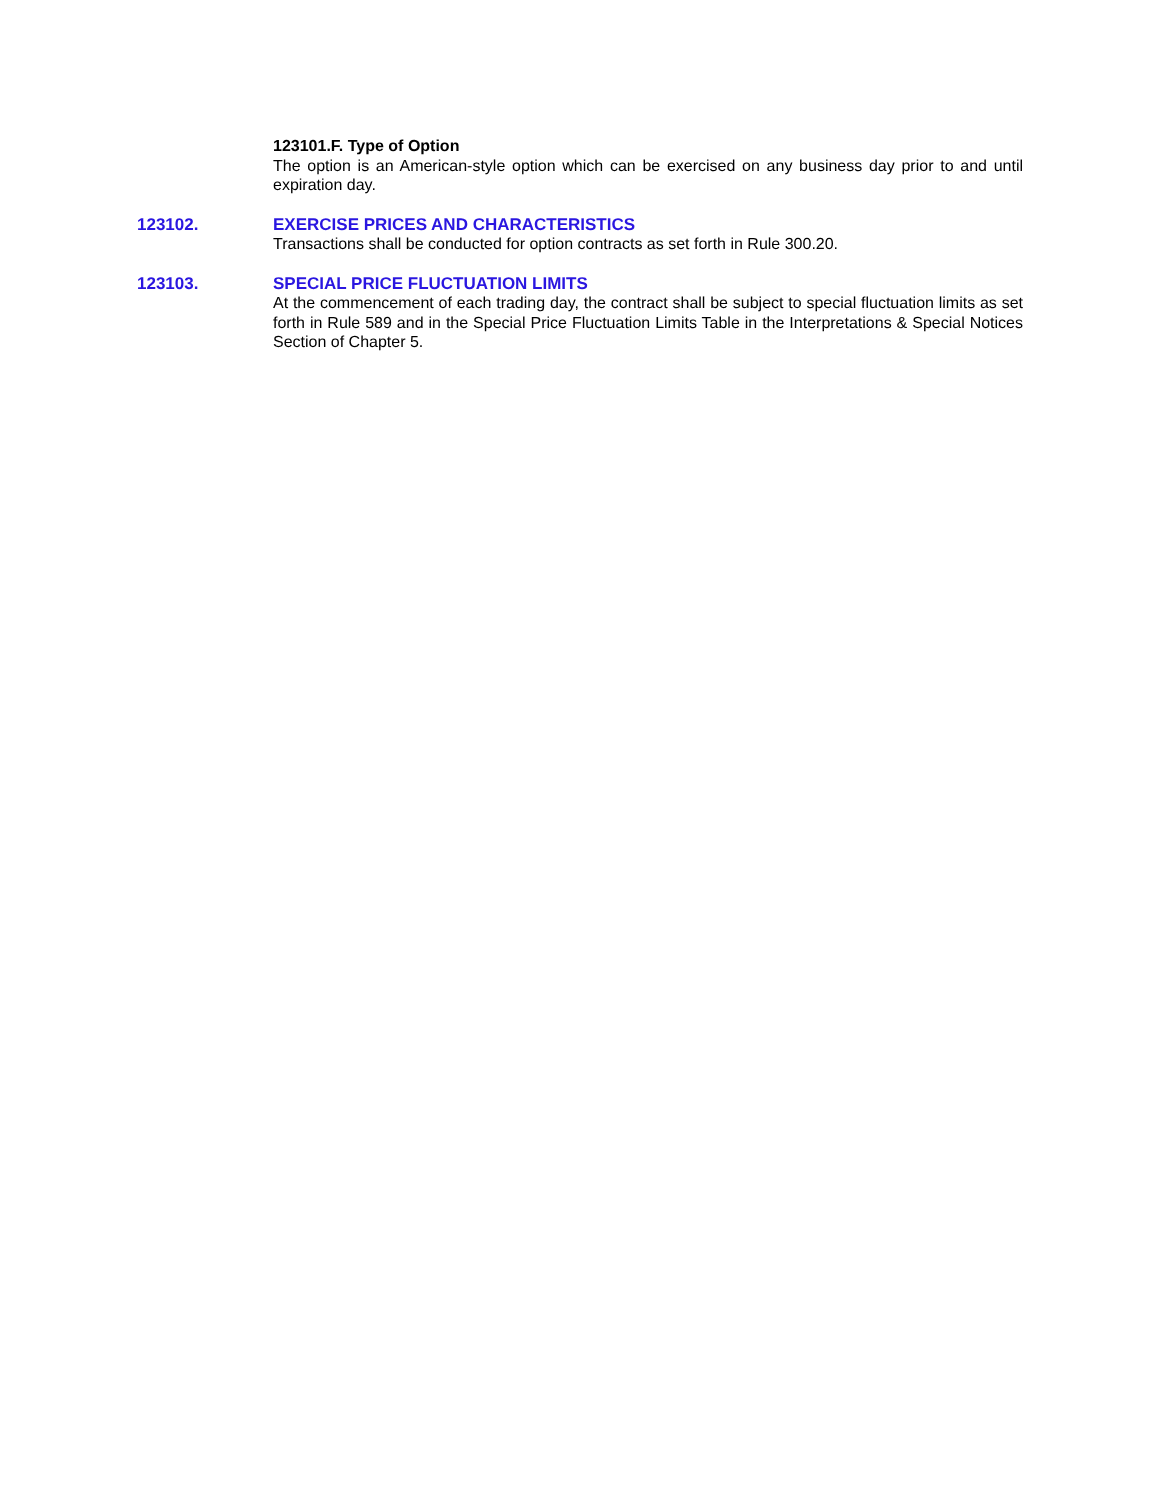123101.F. Type of Option
The option is an American-style option which can be exercised on any business day prior to and until expiration day.
123102. EXERCISE PRICES AND CHARACTERISTICS
Transactions shall be conducted for option contracts as set forth in Rule 300.20.
123103. SPECIAL PRICE FLUCTUATION LIMITS
At the commencement of each trading day, the contract shall be subject to special fluctuation limits as set forth in Rule 589 and in the Special Price Fluctuation Limits Table in the Interpretations & Special Notices Section of Chapter 5.